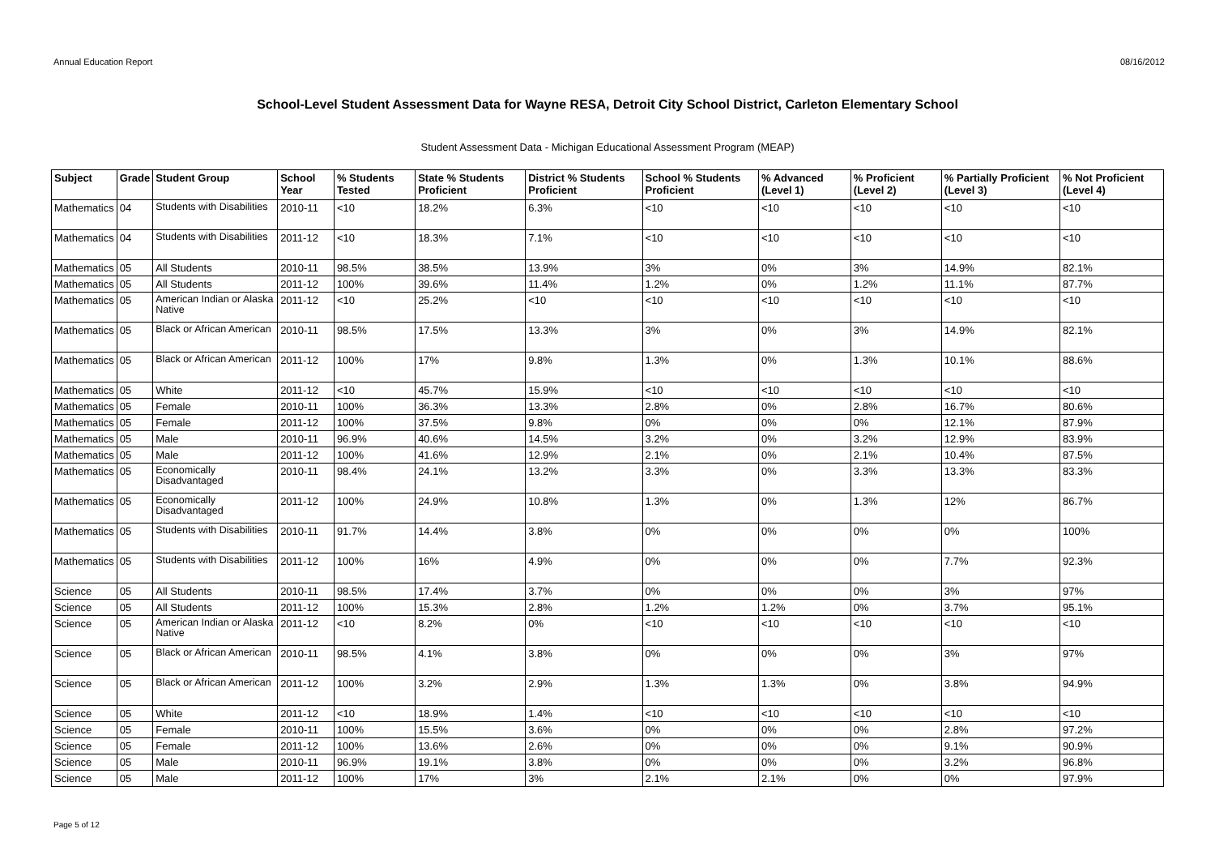Annual Education Report 08/16/2012
School-Level Student Assessment Data for Wayne RESA, Detroit City School District, Carleton Elementary School
Student Assessment Data - Michigan Educational Assessment Program (MEAP)
| Subject | Grade | Student Group | School Year | % Students Tested | State % Students Proficient | District % Students Proficient | School % Students Proficient | % Advanced (Level 1) | % Proficient (Level 2) | % Partially Proficient (Level 3) | % Not Proficient (Level 4) |
| --- | --- | --- | --- | --- | --- | --- | --- | --- | --- | --- | --- |
| Mathematics | 04 | Students with Disabilities | 2010-11 | <10 | 18.2% | 6.3% | <10 | <10 | <10 | <10 | <10 |
| Mathematics | 04 | Students with Disabilities | 2011-12 | <10 | 18.3% | 7.1% | <10 | <10 | <10 | <10 | <10 |
| Mathematics | 05 | All Students | 2010-11 | 98.5% | 38.5% | 13.9% | 3% | 0% | 3% | 14.9% | 82.1% |
| Mathematics | 05 | All Students | 2011-12 | 100% | 39.6% | 11.4% | 1.2% | 0% | 1.2% | 11.1% | 87.7% |
| Mathematics | 05 | American Indian or Alaska Native | 2011-12 | <10 | 25.2% | <10 | <10 | <10 | <10 | <10 | <10 |
| Mathematics | 05 | Black or African American | 2010-11 | 98.5% | 17.5% | 13.3% | 3% | 0% | 3% | 14.9% | 82.1% |
| Mathematics | 05 | Black or African American | 2011-12 | 100% | 17% | 9.8% | 1.3% | 0% | 1.3% | 10.1% | 88.6% |
| Mathematics | 05 | White | 2011-12 | <10 | 45.7% | 15.9% | <10 | <10 | <10 | <10 | <10 |
| Mathematics | 05 | Female | 2010-11 | 100% | 36.3% | 13.3% | 2.8% | 0% | 2.8% | 16.7% | 80.6% |
| Mathematics | 05 | Female | 2011-12 | 100% | 37.5% | 9.8% | 0% | 0% | 0% | 12.1% | 87.9% |
| Mathematics | 05 | Male | 2010-11 | 96.9% | 40.6% | 14.5% | 3.2% | 0% | 3.2% | 12.9% | 83.9% |
| Mathematics | 05 | Male | 2011-12 | 100% | 41.6% | 12.9% | 2.1% | 0% | 2.1% | 10.4% | 87.5% |
| Mathematics | 05 | Economically Disadvantaged | 2010-11 | 98.4% | 24.1% | 13.2% | 3.3% | 0% | 3.3% | 13.3% | 83.3% |
| Mathematics | 05 | Economically Disadvantaged | 2011-12 | 100% | 24.9% | 10.8% | 1.3% | 0% | 1.3% | 12% | 86.7% |
| Mathematics | 05 | Students with Disabilities | 2010-11 | 91.7% | 14.4% | 3.8% | 0% | 0% | 0% | 0% | 100% |
| Mathematics | 05 | Students with Disabilities | 2011-12 | 100% | 16% | 4.9% | 0% | 0% | 0% | 7.7% | 92.3% |
| Science | 05 | All Students | 2010-11 | 98.5% | 17.4% | 3.7% | 0% | 0% | 0% | 3% | 97% |
| Science | 05 | All Students | 2011-12 | 100% | 15.3% | 2.8% | 1.2% | 1.2% | 0% | 3.7% | 95.1% |
| Science | 05 | American Indian or Alaska Native | 2011-12 | <10 | 8.2% | 0% | <10 | <10 | <10 | <10 | <10 |
| Science | 05 | Black or African American | 2010-11 | 98.5% | 4.1% | 3.8% | 0% | 0% | 0% | 3% | 97% |
| Science | 05 | Black or African American | 2011-12 | 100% | 3.2% | 2.9% | 1.3% | 1.3% | 0% | 3.8% | 94.9% |
| Science | 05 | White | 2011-12 | <10 | 18.9% | 1.4% | <10 | <10 | <10 | <10 | <10 |
| Science | 05 | Female | 2010-11 | 100% | 15.5% | 3.6% | 0% | 0% | 0% | 2.8% | 97.2% |
| Science | 05 | Female | 2011-12 | 100% | 13.6% | 2.6% | 0% | 0% | 0% | 9.1% | 90.9% |
| Science | 05 | Male | 2010-11 | 96.9% | 19.1% | 3.8% | 0% | 0% | 0% | 3.2% | 96.8% |
| Science | 05 | Male | 2011-12 | 100% | 17% | 3% | 2.1% | 2.1% | 0% | 0% | 97.9% |
Page 5 of 12